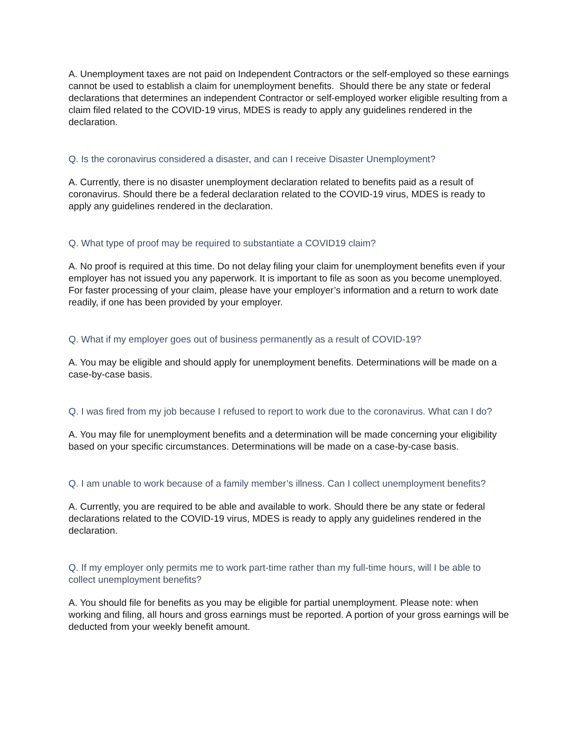A. Unemployment taxes are not paid on Independent Contractors or the self-employed so these earnings cannot be used to establish a claim for unemployment benefits. Should there be any state or federal declarations that determines an independent Contractor or self-employed worker eligible resulting from a claim filed related to the COVID-19 virus, MDES is ready to apply any guidelines rendered in the declaration.
Q. Is the coronavirus considered a disaster, and can I receive Disaster Unemployment?
A. Currently, there is no disaster unemployment declaration related to benefits paid as a result of coronavirus. Should there be a federal declaration related to the COVID-19 virus, MDES is ready to apply any guidelines rendered in the declaration.
Q. What type of proof may be required to substantiate a COVID19 claim?
A. No proof is required at this time. Do not delay filing your claim for unemployment benefits even if your employer has not issued you any paperwork. It is important to file as soon as you become unemployed. For faster processing of your claim, please have your employer’s information and a return to work date readily, if one has been provided by your employer.
Q. What if my employer goes out of business permanently as a result of COVID-19?
A. You may be eligible and should apply for unemployment benefits. Determinations will be made on a case-by-case basis.
Q. I was fired from my job because I refused to report to work due to the coronavirus. What can I do?
A. You may file for unemployment benefits and a determination will be made concerning your eligibility based on your specific circumstances. Determinations will be made on a case-by-case basis.
Q. I am unable to work because of a family member’s illness. Can I collect unemployment benefits?
A. Currently, you are required to be able and available to work. Should there be any state or federal declarations related to the COVID-19 virus, MDES is ready to apply any guidelines rendered in the declaration.
Q. If my employer only permits me to work part-time rather than my full-time hours, will I be able to collect unemployment benefits?
A. You should file for benefits as you may be eligible for partial unemployment. Please note: when working and filing, all hours and gross earnings must be reported. A portion of your gross earnings will be deducted from your weekly benefit amount.